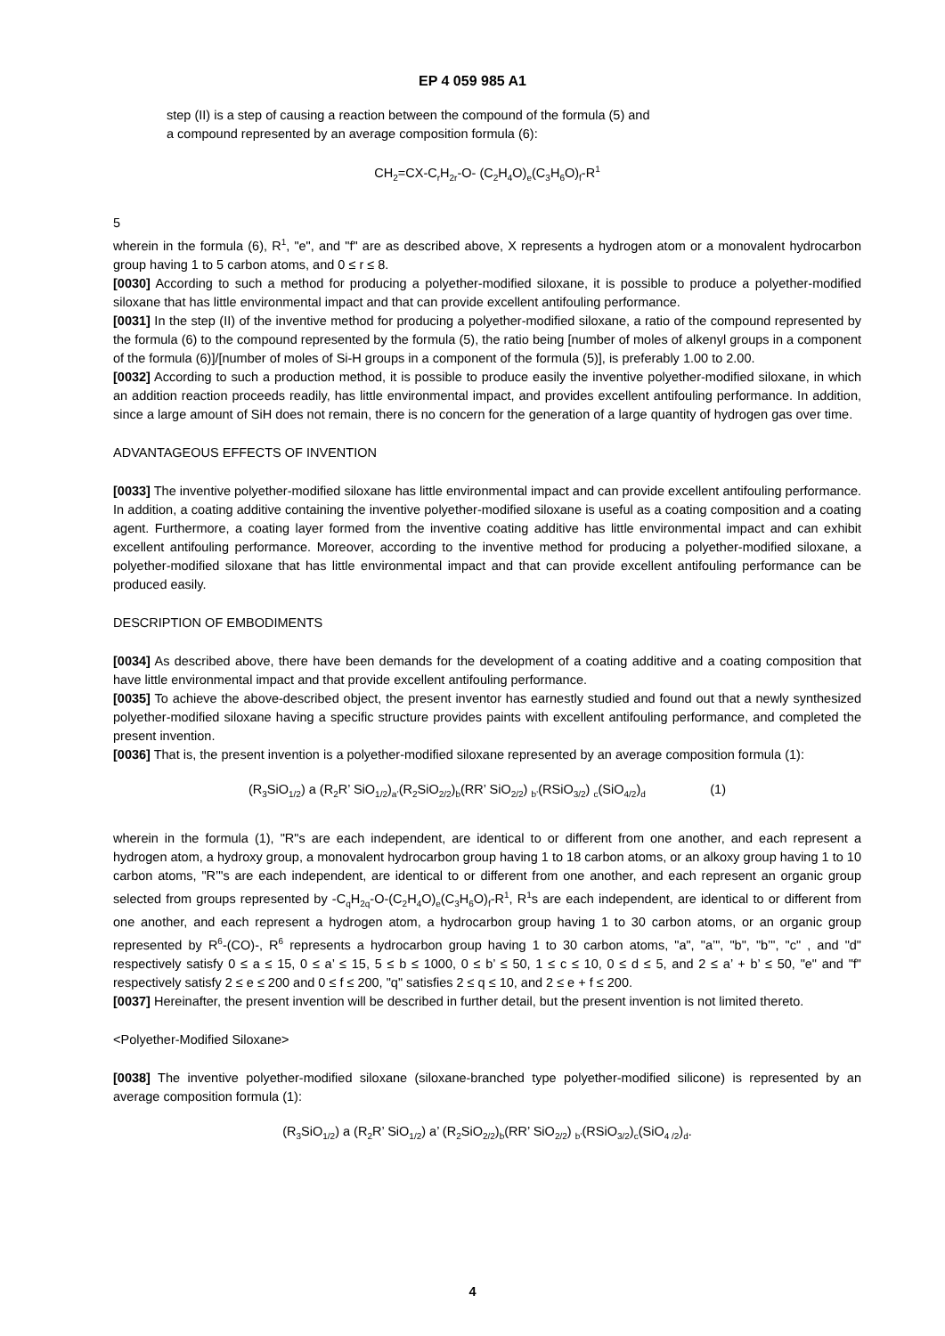EP 4 059 985 A1
step (II) is a step of causing a reaction between the compound of the formula (5) and
a compound represented by an average composition formula (6):
CH<sub>2</sub>=CX-C<sub>r</sub>H<sub>2r</sub>-O- (C<sub>2</sub>H<sub>4</sub>O)<sub>e</sub>(C<sub>3</sub>H<sub>6</sub>O)<sub>f</sub>-R<sup>1</sup>
5
wherein in the formula (6), R<sup>1</sup>, "e", and "f" are as described above, X represents a hydrogen atom or a monovalent hydrocarbon group having 1 to 5 carbon atoms, and 0 ≤ r ≤ 8.
[0030] According to such a method for producing a polyether-modified siloxane, it is possible to produce a polyether-modified siloxane that has little environmental impact and that can provide excellent antifouling performance.
[0031] In the step (II) of the inventive method for producing a polyether-modified siloxane, a ratio of the compound represented by the formula (6) to the compound represented by the formula (5), the ratio being [number of moles of alkenyl groups in a component of the formula (6)]/[number of moles of Si-H groups in a component of the formula (5)], is preferably 1.00 to 2.00.
[0032] According to such a production method, it is possible to produce easily the inventive polyether-modified siloxane, in which an addition reaction proceeds readily, has little environmental impact, and provides excellent antifouling performance. In addition, since a large amount of SiH does not remain, there is no concern for the generation of a large quantity of hydrogen gas over time.
ADVANTAGEOUS EFFECTS OF INVENTION
[0033] The inventive polyether-modified siloxane has little environmental impact and can provide excellent antifouling performance. In addition, a coating additive containing the inventive polyether-modified siloxane is useful as a coating composition and a coating agent. Furthermore, a coating layer formed from the inventive coating additive has little environmental impact and can exhibit excellent antifouling performance. Moreover, according to the inventive method for producing a polyether-modified siloxane, a polyether-modified siloxane that has little environmental impact and that can provide excellent antifouling performance can be produced easily.
DESCRIPTION OF EMBODIMENTS
[0034] As described above, there have been demands for the development of a coating additive and a coating composition that have little environmental impact and that provide excellent antifouling performance.
[0035] To achieve the above-described object, the present inventor has earnestly studied and found out that a newly synthesized polyether-modified siloxane having a specific structure provides paints with excellent antifouling performance, and completed the present invention.
[0036] That is, the present invention is a polyether-modified siloxane represented by an average composition formula (1):
(R<sub>3</sub>SiO<sub>1/2</sub>) a (R<sub>2</sub>R’ SiO<sub>1/2</sub>)<sub>a’</sub>(R<sub>2</sub>SiO<sub>2/2</sub>)<sub>b</sub>(RR’ SiO<sub>2/2</sub>) <sub>b’</sub>(RSiO<sub>3/2</sub>) <sub>c</sub>(SiO<sub>4/2</sub>)<sub>d</sub> (1)
wherein in the formula (1), "R"s are each independent, are identical to or different from one another, and each represent a hydrogen atom, a hydroxy group, a monovalent hydrocarbon group having 1 to 18 carbon atoms, or an alkoxy group having 1 to 10 carbon atoms, "R’"s are each independent, are identical to or different from one another, and each represent an organic group selected from groups represented by -C<sub>q</sub>H<sub>2q</sub>-O-(C<sub>2</sub>H<sub>4</sub>O)<sub>e</sub>(C<sub>3</sub>H<sub>6</sub>O)<sub>f</sub>-R<sup>1</sup>, R<sup>1</sup>s are each independent, are identical to or different from one another, and each represent a hydrogen atom, a hydrocarbon group having 1 to 30 carbon atoms, or an organic group represented by R<sup>6</sup>-(CO)-, R<sup>6</sup> represents a hydrocarbon group having 1 to 30 carbon atoms, "a", "a’", "b", "b’", "c" , and "d" respectively satisfy 0 ≤ a ≤ 15, 0 ≤ a’ ≤ 15, 5 ≤ b ≤ 1000, 0 ≤ b’ ≤ 50, 1 ≤ c ≤ 10, 0 ≤ d ≤ 5, and 2 ≤ a’ + b’ ≤ 50, "e" and "f" respectively satisfy 2 ≤ e ≤ 200 and 0 ≤ f ≤ 200, "q" satisfies 2 ≤ q ≤ 10, and 2 ≤ e + f ≤ 200.
[0037] Hereinafter, the present invention will be described in further detail, but the present invention is not limited thereto.
<Polyether-Modified Siloxane>
[0038] The inventive polyether-modified siloxane (siloxane-branched type polyether-modified silicone) is represented by an average composition formula (1):
(R<sub>3</sub>SiO<sub>1/2</sub>) a (R<sub>2</sub>R’ SiO<sub>1/2</sub>) a’ (R<sub>2</sub>SiO<sub>2/2</sub>)<sub>b</sub>(RR’ SiO<sub>2/2</sub>) <sub>b’</sub>(RSiO<sub>3/2</sub>)<sub>c</sub>(SiO<sub>4 /2</sub>)<sub>d</sub>.
4